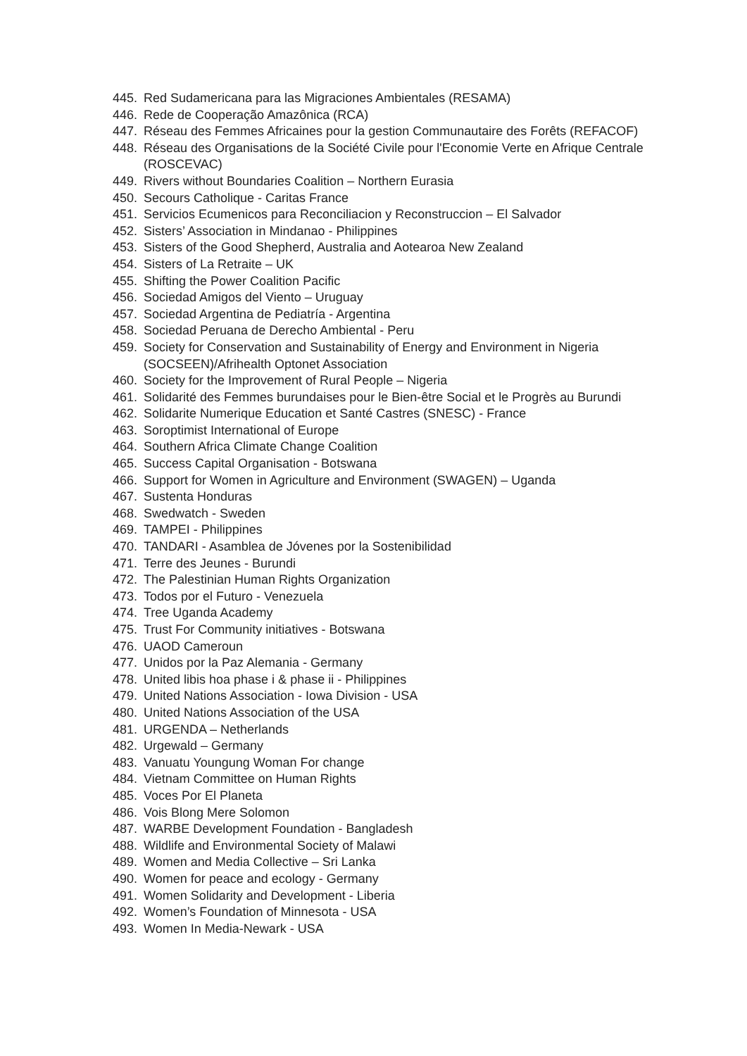445. Red Sudamericana para las Migraciones Ambientales (RESAMA)
446. Rede de Cooperação Amazônica (RCA)
447. Réseau des Femmes Africaines pour la gestion Communautaire des Forêts (REFACOF)
448. Réseau des Organisations de la Société Civile pour l'Economie Verte en Afrique Centrale (ROSCEVAC)
449. Rivers without Boundaries Coalition – Northern Eurasia
450. Secours Catholique - Caritas France
451. Servicios Ecumenicos para Reconciliacion y Reconstruccion – El Salvador
452. Sisters’ Association in Mindanao - Philippines
453. Sisters of the Good Shepherd, Australia and Aotearoa New Zealand
454. Sisters of La Retraite – UK
455. Shifting the Power Coalition Pacific
456. Sociedad Amigos del Viento – Uruguay
457. Sociedad Argentina de Pediatría - Argentina
458. Sociedad Peruana de Derecho Ambiental - Peru
459. Society for Conservation and Sustainability of Energy and Environment in Nigeria (SOCSEEN)/Afrihealth Optonet Association
460. Society for the Improvement of Rural People – Nigeria
461. Solidarité des Femmes burundaises pour le Bien-être Social et le Progrès au Burundi
462. Solidarite Numerique Education et Santé Castres (SNESC) - France
463. Soroptimist International of Europe
464. Southern Africa Climate Change Coalition
465. Success Capital Organisation - Botswana
466. Support for Women in Agriculture and Environment (SWAGEN) – Uganda
467. Sustenta Honduras
468. Swedwatch - Sweden
469. TAMPEI - Philippines
470. TANDARI - Asamblea de Jóvenes por la Sostenibilidad
471. Terre des Jeunes - Burundi
472. The Palestinian Human Rights Organization
473. Todos por el Futuro - Venezuela
474. Tree Uganda Academy
475. Trust For Community initiatives - Botswana
476. UAOD Cameroun
477. Unidos por la Paz Alemania - Germany
478. United libis hoa phase i & phase ii - Philippines
479. United Nations Association - Iowa Division - USA
480. United Nations Association of the USA
481. URGENDA – Netherlands
482. Urgewald – Germany
483. Vanuatu Youngung Woman For change
484. Vietnam Committee on Human Rights
485. Voces Por El Planeta
486. Vois Blong Mere Solomon
487. WARBE Development Foundation - Bangladesh
488. Wildlife and Environmental Society of Malawi
489. Women and Media Collective – Sri Lanka
490. Women for peace and ecology - Germany
491. Women Solidarity and Development - Liberia
492. Women’s Foundation of Minnesota - USA
493. Women In Media-Newark - USA